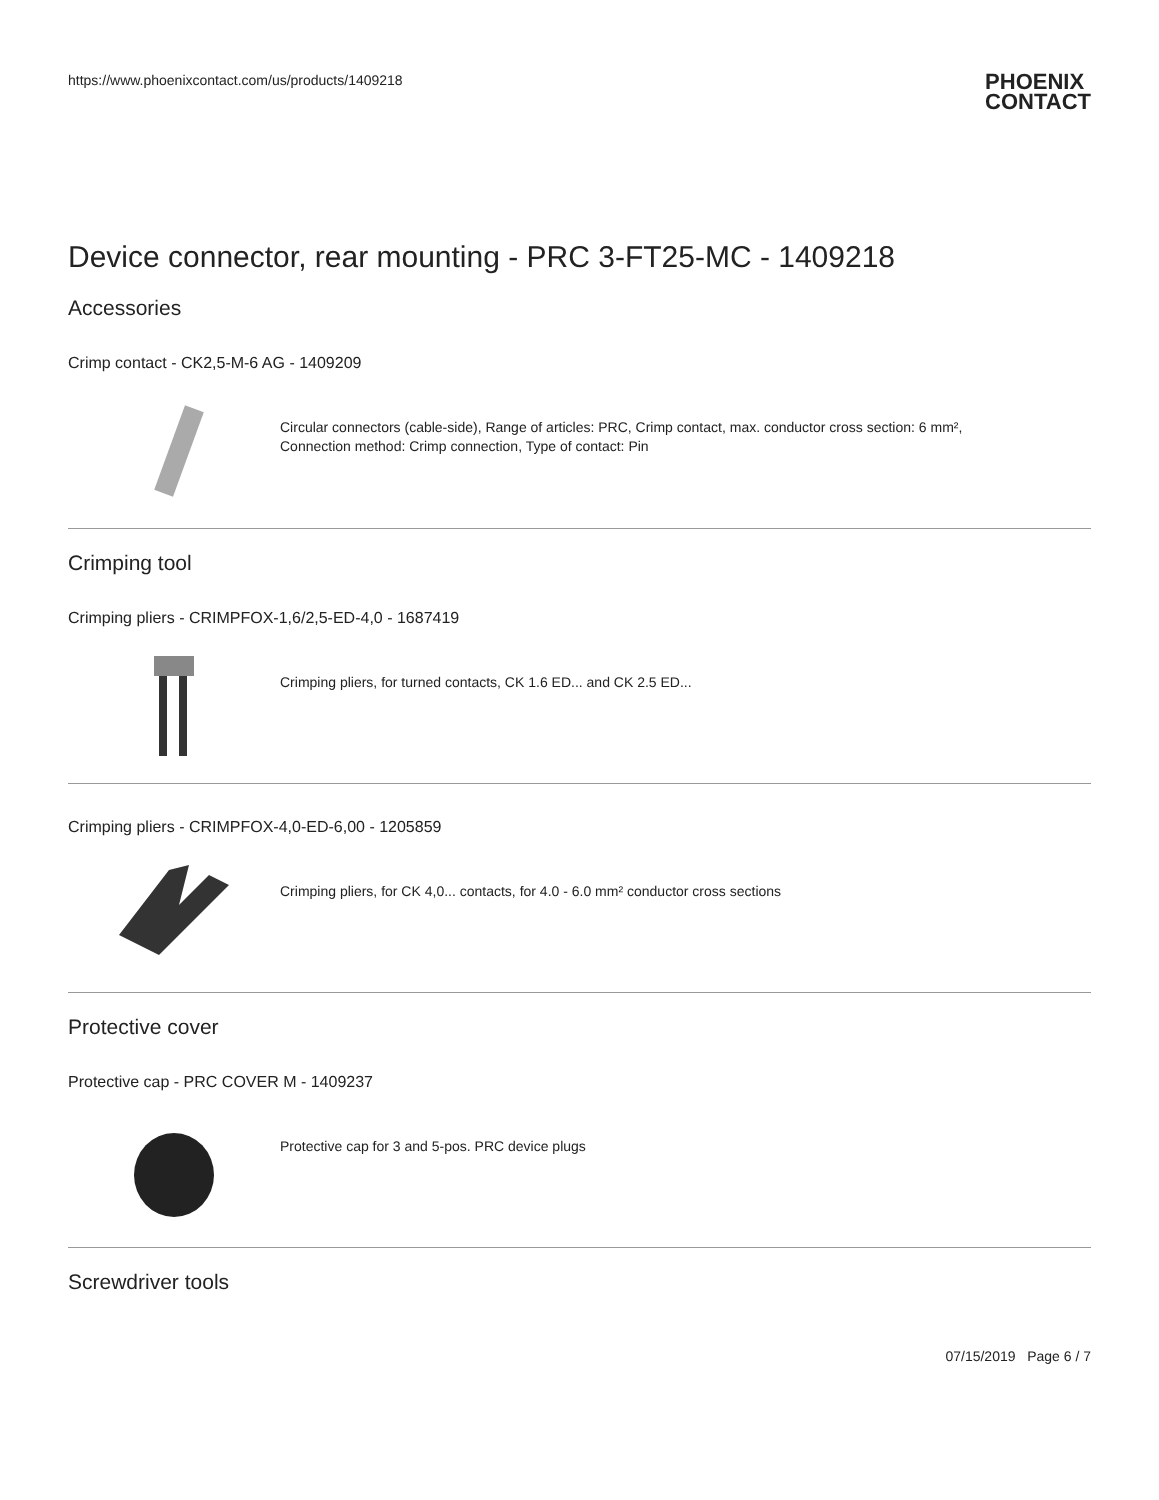https://www.phoenixcontact.com/us/products/1409218
PHOENIX
CONTACT
Device connector, rear mounting - PRC 3-FT25-MC - 1409218
Accessories
Crimp contact - CK2,5-M-6 AG - 1409209
Circular connectors (cable-side), Range of articles: PRC, Crimp contact, max. conductor cross section: 6 mm²,
Connection method: Crimp connection, Type of contact: Pin
Crimping tool
Crimping pliers - CRIMPFOX-1,6/2,5-ED-4,0 - 1687419
Crimping pliers, for turned contacts, CK 1.6 ED... and CK 2.5 ED...
Crimping pliers - CRIMPFOX-4,0-ED-6,00 - 1205859
Crimping pliers, for CK 4,0... contacts, for 4.0 - 6.0 mm² conductor cross sections
Protective cover
Protective cap - PRC COVER M - 1409237
Protective cap for 3 and 5-pos. PRC device plugs
Screwdriver tools
07/15/2019 Page 6 / 7